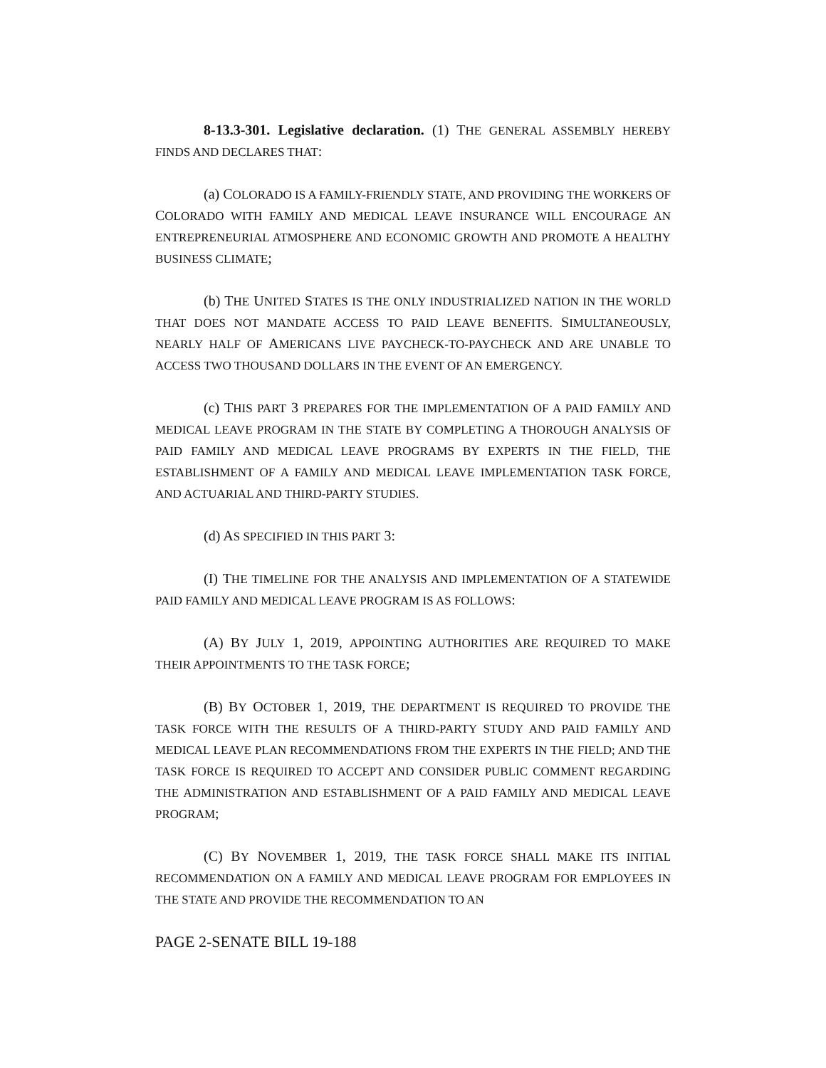8-13.3-301. Legislative declaration. (1) THE GENERAL ASSEMBLY HEREBY FINDS AND DECLARES THAT:
(a) COLORADO IS A FAMILY-FRIENDLY STATE, AND PROVIDING THE WORKERS OF COLORADO WITH FAMILY AND MEDICAL LEAVE INSURANCE WILL ENCOURAGE AN ENTREPRENEURIAL ATMOSPHERE AND ECONOMIC GROWTH AND PROMOTE A HEALTHY BUSINESS CLIMATE;
(b) THE UNITED STATES IS THE ONLY INDUSTRIALIZED NATION IN THE WORLD THAT DOES NOT MANDATE ACCESS TO PAID LEAVE BENEFITS. SIMULTANEOUSLY, NEARLY HALF OF AMERICANS LIVE PAYCHECK-TO-PAYCHECK AND ARE UNABLE TO ACCESS TWO THOUSAND DOLLARS IN THE EVENT OF AN EMERGENCY.
(c) THIS PART 3 PREPARES FOR THE IMPLEMENTATION OF A PAID FAMILY AND MEDICAL LEAVE PROGRAM IN THE STATE BY COMPLETING A THOROUGH ANALYSIS OF PAID FAMILY AND MEDICAL LEAVE PROGRAMS BY EXPERTS IN THE FIELD, THE ESTABLISHMENT OF A FAMILY AND MEDICAL LEAVE IMPLEMENTATION TASK FORCE, AND ACTUARIAL AND THIRD-PARTY STUDIES.
(d) AS SPECIFIED IN THIS PART 3:
(I) THE TIMELINE FOR THE ANALYSIS AND IMPLEMENTATION OF A STATEWIDE PAID FAMILY AND MEDICAL LEAVE PROGRAM IS AS FOLLOWS:
(A) BY JULY 1, 2019, APPOINTING AUTHORITIES ARE REQUIRED TO MAKE THEIR APPOINTMENTS TO THE TASK FORCE;
(B) BY OCTOBER 1, 2019, THE DEPARTMENT IS REQUIRED TO PROVIDE THE TASK FORCE WITH THE RESULTS OF A THIRD-PARTY STUDY AND PAID FAMILY AND MEDICAL LEAVE PLAN RECOMMENDATIONS FROM THE EXPERTS IN THE FIELD; AND THE TASK FORCE IS REQUIRED TO ACCEPT AND CONSIDER PUBLIC COMMENT REGARDING THE ADMINISTRATION AND ESTABLISHMENT OF A PAID FAMILY AND MEDICAL LEAVE PROGRAM;
(C) BY NOVEMBER 1, 2019, THE TASK FORCE SHALL MAKE ITS INITIAL RECOMMENDATION ON A FAMILY AND MEDICAL LEAVE PROGRAM FOR EMPLOYEES IN THE STATE AND PROVIDE THE RECOMMENDATION TO AN
PAGE 2-SENATE BILL 19-188